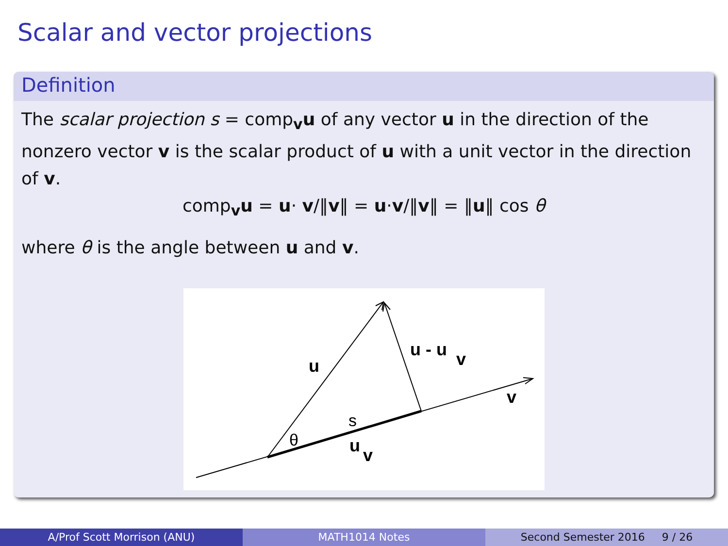Scalar and vector projections
Definition
The scalar projection s = comp<sub>v</sub>u of any vector u in the direction of the nonzero vector v is the scalar product of u with a unit vector in the direction of v.
comp<sub>v</sub>u = u· v/‖v‖ = u·v/‖v‖ = ‖u‖ cos θ
where θ is the angle between u and v.
u
u - u
v
v
s
θ
u
v
A/Prof Scott Morrison (ANU) MATH1014 Notes Second Semester 2016 9 / 26